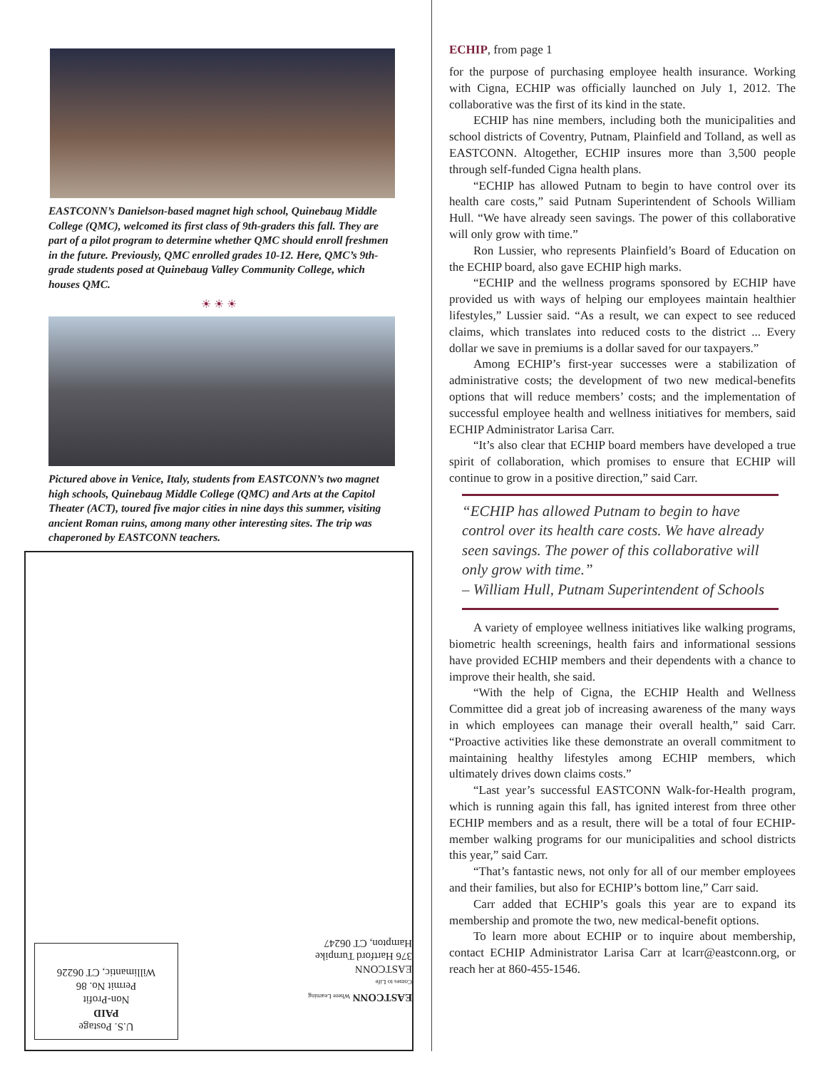EASTCONN’s Danielson-based magnet high school, Quinebaug Middle College (QMC), welcomed its first class of 9th-graders this fall. They are part of a pilot program to determine whether QMC should enroll freshmen in the future. Previously, QMC enrolled grades 10-12. Here, QMC’s 9th-grade students posed at Quinebaug Valley Community College, which houses QMC.
☀ ☀ ☀
Pictured above in Venice, Italy, students from EASTCONN’s two magnet high schools, Quinebaug Middle College (QMC) and Arts at the Capitol Theater (ACT), toured five major cities in nine days this summer, visiting ancient Roman ruins, among many other interesting sites. The trip was chaperoned by EASTCONN teachers.
U.S. Postage
PAID
Non-Profit
Permit No. 86
Willimantic, CT 06226
EASTCONN Where Learning Comes to Life
EASTCONN
376 Hartford Turnpike
Hampton, CT 06247
ECHIP, from page 1
for the purpose of purchasing employee health insurance. Working with Cigna, ECHIP was officially launched on July 1, 2012. The collaborative was the first of its kind in the state.
ECHIP has nine members, including both the municipalities and school districts of Coventry, Putnam, Plainfield and Tolland, as well as EASTCONN. Altogether, ECHIP insures more than 3,500 people through self-funded Cigna health plans.
“ECHIP has allowed Putnam to begin to have control over its health care costs,” said Putnam Superintendent of Schools William Hull. “We have already seen savings. The power of this collaborative will only grow with time.”
Ron Lussier, who represents Plainfield’s Board of Education on the ECHIP board, also gave ECHIP high marks.
“ECHIP and the wellness programs sponsored by ECHIP have provided us with ways of helping our employees maintain healthier lifestyles,” Lussier said. “As a result, we can expect to see reduced claims, which translates into reduced costs to the district ... Every dollar we save in premiums is a dollar saved for our taxpayers.”
Among ECHIP’s first-year successes were a stabilization of administrative costs; the development of two new medical-benefits options that will reduce members’ costs; and the implementation of successful employee health and wellness initiatives for members, said ECHIP Administrator Larisa Carr.
“It’s also clear that ECHIP board members have developed a true spirit of collaboration, which promises to ensure that ECHIP will continue to grow in a positive direction,” said Carr.
“ECHIP has allowed Putnam to begin to have control over its health care costs. We have already seen savings. The power of this collaborative will only grow with time.”
– William Hull, Putnam Superintendent of Schools
A variety of employee wellness initiatives like walking programs, biometric health screenings, health fairs and informational sessions have provided ECHIP members and their dependents with a chance to improve their health, she said.
“With the help of Cigna, the ECHIP Health and Wellness Committee did a great job of increasing awareness of the many ways in which employees can manage their overall health,” said Carr. “Proactive activities like these demonstrate an overall commitment to maintaining healthy lifestyles among ECHIP members, which ultimately drives down claims costs.”
“Last year’s successful EASTCONN Walk-for-Health program, which is running again this fall, has ignited interest from three other ECHIP members and as a result, there will be a total of four ECHIP-member walking programs for our municipalities and school districts this year,” said Carr.
“That’s fantastic news, not only for all of our member employees and their families, but also for ECHIP’s bottom line,” Carr said.
Carr added that ECHIP’s goals this year are to expand its membership and promote the two, new medical-benefit options.
To learn more about ECHIP or to inquire about membership, contact ECHIP Administrator Larisa Carr at lcarr@eastconn.org, or reach her at 860-455-1546.